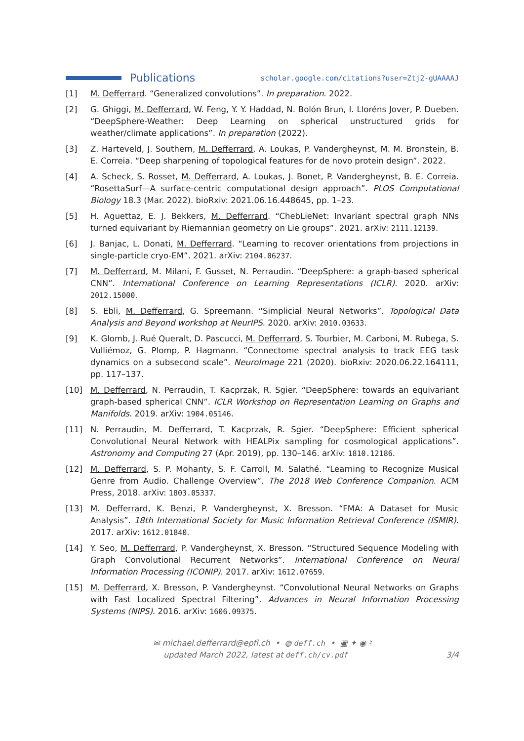Publications
scholar.google.com/citations?user=Ztj2-gUAAAAJ
[1] M. Defferrard. “Generalized convolutions”. In preparation. 2022.
[2] G. Ghiggi, M. Defferrard, W. Feng, Y. Y. Haddad, N. Bolón Brun, I. Lloréns Jover, P. Dueben. “DeepSphere-Weather: Deep Learning on spherical unstructured grids for weather/climate applications”. In preparation (2022).
[3] Z. Harteveld, J. Southern, M. Defferrard, A. Loukas, P. Vandergheynst, M. M. Bronstein, B. E. Correia. “Deep sharpening of topological features for de novo protein design”. 2022.
[4] A. Scheck, S. Rosset, M. Defferrard, A. Loukas, J. Bonet, P. Vandergheynst, B. E. Correia. “RosettaSurf—A surface-centric computational design approach”. PLOS Computational Biology 18.3 (Mar. 2022). bioRxiv: 2021.06.16.448645, pp. 1–23.
[5] H. Aguettaz, E. J. Bekkers, M. Defferrard. “ChebLieNet: Invariant spectral graph NNs turned equivariant by Riemannian geometry on Lie groups”. 2021. arXiv: 2111.12139.
[6] J. Banjac, L. Donati, M. Defferrard. “Learning to recover orientations from projections in single-particle cryo-EM”. 2021. arXiv: 2104.06237.
[7] M. Defferrard, M. Milani, F. Gusset, N. Perraudin. “DeepSphere: a graph-based spherical CNN”. International Conference on Learning Representations (ICLR). 2020. arXiv: 2012.15000.
[8] S. Ebli, M. Defferrard, G. Spreemann. “Simplicial Neural Networks”. Topological Data Analysis and Beyond workshop at NeurIPS. 2020. arXiv: 2010.03633.
[9] K. Glomb, J. Rué Queralt, D. Pascucci, M. Defferrard, S. Tourbier, M. Carboni, M. Rubega, S. Vulliémoz, G. Plomp, P. Hagmann. “Connectome spectral analysis to track EEG task dynamics on a subsecond scale”. NeuroImage 221 (2020). bioRxiv: 2020.06.22.164111, pp. 117–137.
[10] M. Defferrard, N. Perraudin, T. Kacprzak, R. Sgier. “DeepSphere: towards an equivariant graph-based spherical CNN”. ICLR Workshop on Representation Learning on Graphs and Manifolds. 2019. arXiv: 1904.05146.
[11] N. Perraudin, M. Defferrard, T. Kacprzak, R. Sgier. “DeepSphere: Efficient spherical Convolutional Neural Network with HEALPix sampling for cosmological applications”. Astronomy and Computing 27 (Apr. 2019), pp. 130–146. arXiv: 1810.12186.
[12] M. Defferrard, S. P. Mohanty, S. F. Carroll, M. Salathé. “Learning to Recognize Musical Genre from Audio. Challenge Overview”. The 2018 Web Conference Companion. ACM Press, 2018. arXiv: 1803.05337.
[13] M. Defferrard, K. Benzi, P. Vandergheynst, X. Bresson. “FMA: A Dataset for Music Analysis”. 18th International Society for Music Information Retrieval Conference (ISMIR). 2017. arXiv: 1612.01840.
[14] Y. Seo, M. Defferrard, P. Vandergheynst, X. Bresson. “Structured Sequence Modeling with Graph Convolutional Recurrent Networks”. International Conference on Neural Information Processing (ICONIP). 2017. arXiv: 1612.07659.
[15] M. Defferrard, X. Bresson, P. Vandergheynst. “Convolutional Neural Networks on Graphs with Fast Localized Spectral Filtering”. Advances in Neural Information Processing Systems (NIPS). 2016. arXiv: 1606.09375.
✉ michael.defferrard@epfl.ch • ◍ deff.ch • ▣ ✦ ◉ ♮
3/4 updated March 2022, latest at deff.ch/cv.pdf